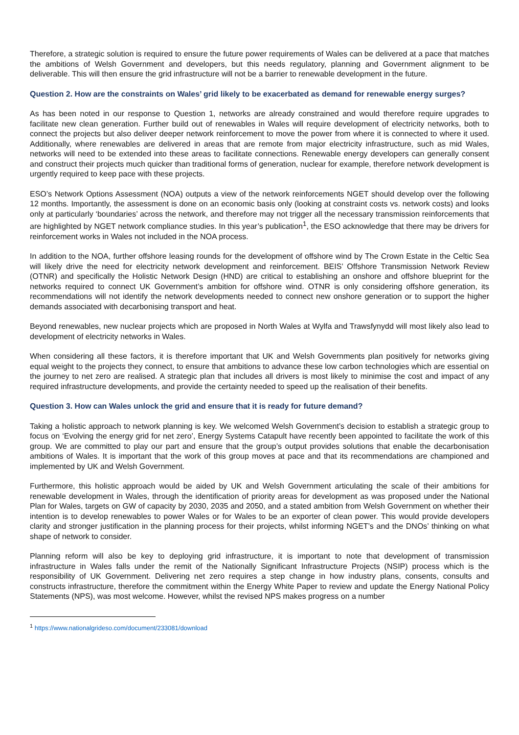Therefore, a strategic solution is required to ensure the future power requirements of Wales can be delivered at a pace that matches the ambitions of Welsh Government and developers, but this needs regulatory, planning and Government alignment to be deliverable. This will then ensure the grid infrastructure will not be a barrier to renewable development in the future.
Question 2. How are the constraints on Wales’ grid likely to be exacerbated as demand for renewable energy surges?
As has been noted in our response to Question 1, networks are already constrained and would therefore require upgrades to facilitate new clean generation. Further build out of renewables in Wales will require development of electricity networks, both to connect the projects but also deliver deeper network reinforcement to move the power from where it is connected to where it used. Additionally, where renewables are delivered in areas that are remote from major electricity infrastructure, such as mid Wales, networks will need to be extended into these areas to facilitate connections. Renewable energy developers can generally consent and construct their projects much quicker than traditional forms of generation, nuclear for example, therefore network development is urgently required to keep pace with these projects.
ESO’s Network Options Assessment (NOA) outputs a view of the network reinforcements NGET should develop over the following 12 months. Importantly, the assessment is done on an economic basis only (looking at constraint costs vs. network costs) and looks only at particularly ‘boundaries’ across the network, and therefore may not trigger all the necessary transmission reinforcements that are highlighted by NGET network compliance studies. In this year’s publication<sup>1</sup>, the ESO acknowledge that there may be drivers for reinforcement works in Wales not included in the NOA process.
In addition to the NOA, further offshore leasing rounds for the development of offshore wind by The Crown Estate in the Celtic Sea will likely drive the need for electricity network development and reinforcement. BEIS’ Offshore Transmission Network Review (OTNR) and specifically the Holistic Network Design (HND) are critical to establishing an onshore and offshore blueprint for the networks required to connect UK Government’s ambition for offshore wind. OTNR is only considering offshore generation, its recommendations will not identify the network developments needed to connect new onshore generation or to support the higher demands associated with decarbonising transport and heat.
Beyond renewables, new nuclear projects which are proposed in North Wales at Wylfa and Trawsfynydd will most likely also lead to development of electricity networks in Wales.
When considering all these factors, it is therefore important that UK and Welsh Governments plan positively for networks giving equal weight to the projects they connect, to ensure that ambitions to advance these low carbon technologies which are essential on the journey to net zero are realised. A strategic plan that includes all drivers is most likely to minimise the cost and impact of any required infrastructure developments, and provide the certainty needed to speed up the realisation of their benefits.
Question 3. How can Wales unlock the grid and ensure that it is ready for future demand?
Taking a holistic approach to network planning is key. We welcomed Welsh Government’s decision to establish a strategic group to focus on ‘Evolving the energy grid for net zero’, Energy Systems Catapult have recently been appointed to facilitate the work of this group. We are committed to play our part and ensure that the group’s output provides solutions that enable the decarbonisation ambitions of Wales. It is important that the work of this group moves at pace and that its recommendations are championed and implemented by UK and Welsh Government.
Furthermore, this holistic approach would be aided by UK and Welsh Government articulating the scale of their ambitions for renewable development in Wales, through the identification of priority areas for development as was proposed under the National Plan for Wales, targets on GW of capacity by 2030, 2035 and 2050, and a stated ambition from Welsh Government on whether their intention is to develop renewables to power Wales or for Wales to be an exporter of clean power. This would provide developers clarity and stronger justification in the planning process for their projects, whilst informing NGET’s and the DNOs’ thinking on what shape of network to consider.
Planning reform will also be key to deploying grid infrastructure, it is important to note that development of transmission infrastructure in Wales falls under the remit of the Nationally Significant Infrastructure Projects (NSIP) process which is the responsibility of UK Government. Delivering net zero requires a step change in how industry plans, consents, consults and constructs infrastructure, therefore the commitment within the Energy White Paper to review and update the Energy National Policy Statements (NPS), was most welcome. However, whilst the revised NPS makes progress on a number
<sup>1</sup> https://www.nationalgrideso.com/document/233081/download